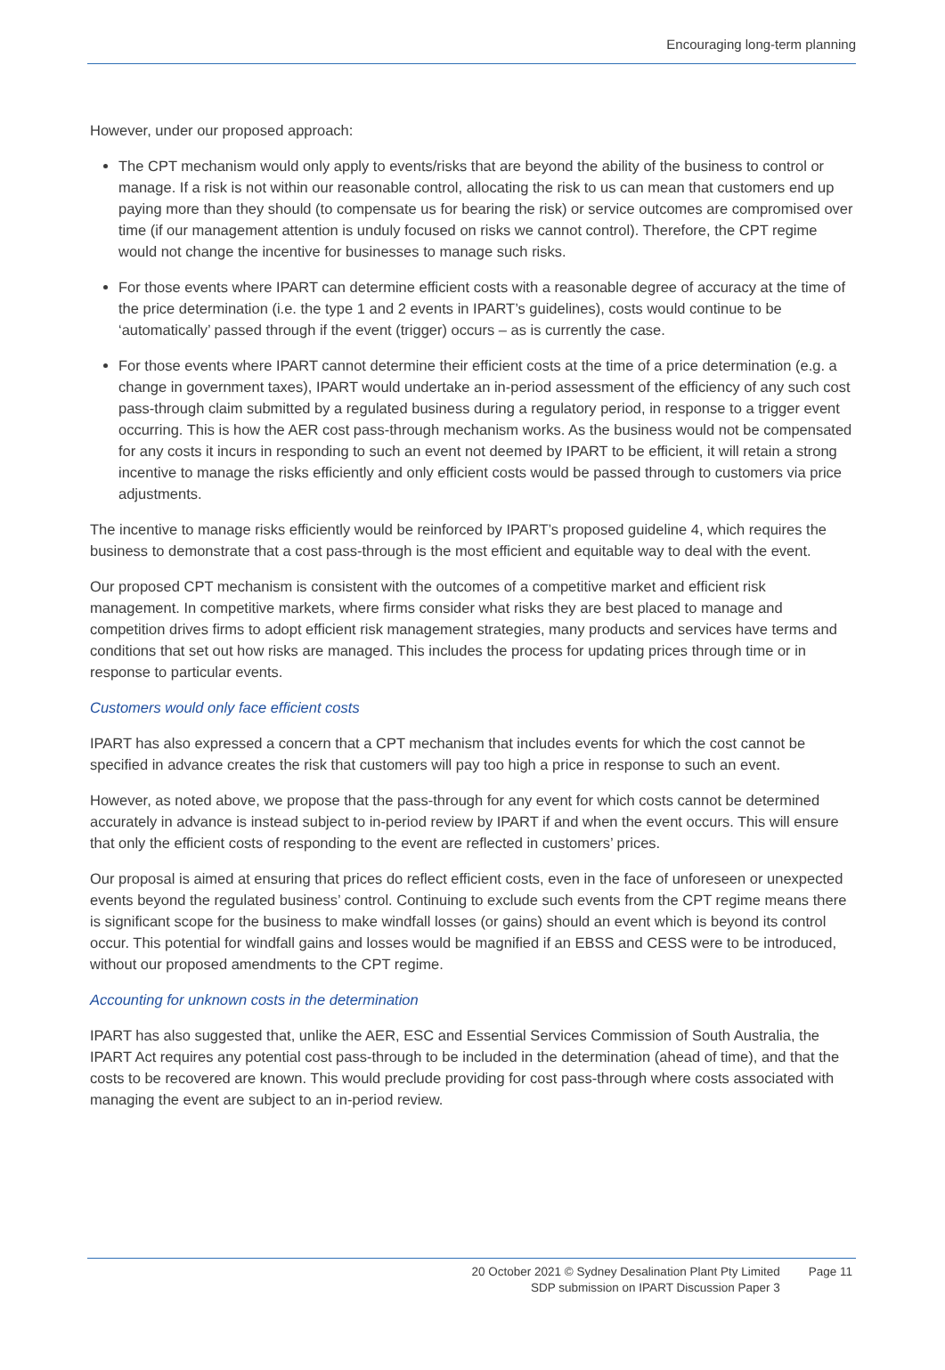Encouraging long-term planning
However, under our proposed approach:
The CPT mechanism would only apply to events/risks that are beyond the ability of the business to control or manage. If a risk is not within our reasonable control, allocating the risk to us can mean that customers end up paying more than they should (to compensate us for bearing the risk) or service outcomes are compromised over time (if our management attention is unduly focused on risks we cannot control). Therefore, the CPT regime would not change the incentive for businesses to manage such risks.
For those events where IPART can determine efficient costs with a reasonable degree of accuracy at the time of the price determination (i.e. the type 1 and 2 events in IPART’s guidelines), costs would continue to be ‘automatically’ passed through if the event (trigger) occurs – as is currently the case.
For those events where IPART cannot determine their efficient costs at the time of a price determination (e.g. a change in government taxes), IPART would undertake an in-period assessment of the efficiency of any such cost pass-through claim submitted by a regulated business during a regulatory period, in response to a trigger event occurring. This is how the AER cost pass-through mechanism works. As the business would not be compensated for any costs it incurs in responding to such an event not deemed by IPART to be efficient, it will retain a strong incentive to manage the risks efficiently and only efficient costs would be passed through to customers via price adjustments.
The incentive to manage risks efficiently would be reinforced by IPART’s proposed guideline 4, which requires the business to demonstrate that a cost pass-through is the most efficient and equitable way to deal with the event.
Our proposed CPT mechanism is consistent with the outcomes of a competitive market and efficient risk management. In competitive markets, where firms consider what risks they are best placed to manage and competition drives firms to adopt efficient risk management strategies, many products and services have terms and conditions that set out how risks are managed. This includes the process for updating prices through time or in response to particular events.
Customers would only face efficient costs
IPART has also expressed a concern that a CPT mechanism that includes events for which the cost cannot be specified in advance creates the risk that customers will pay too high a price in response to such an event.
However, as noted above, we propose that the pass-through for any event for which costs cannot be determined accurately in advance is instead subject to in-period review by IPART if and when the event occurs. This will ensure that only the efficient costs of responding to the event are reflected in customers’ prices.
Our proposal is aimed at ensuring that prices do reflect efficient costs, even in the face of unforeseen or unexpected events beyond the regulated business’ control. Continuing to exclude such events from the CPT regime means there is significant scope for the business to make windfall losses (or gains) should an event which is beyond its control occur. This potential for windfall gains and losses would be magnified if an EBSS and CESS were to be introduced, without our proposed amendments to the CPT regime.
Accounting for unknown costs in the determination
IPART has also suggested that, unlike the AER, ESC and Essential Services Commission of South Australia, the IPART Act requires any potential cost pass-through to be included in the determination (ahead of time), and that the costs to be recovered are known. This would preclude providing for cost pass-through where costs associated with managing the event are subject to an in-period review.
20 October 2021 © Sydney Desalination Plant Pty Limited
SDP submission on IPART Discussion Paper 3
Page 11